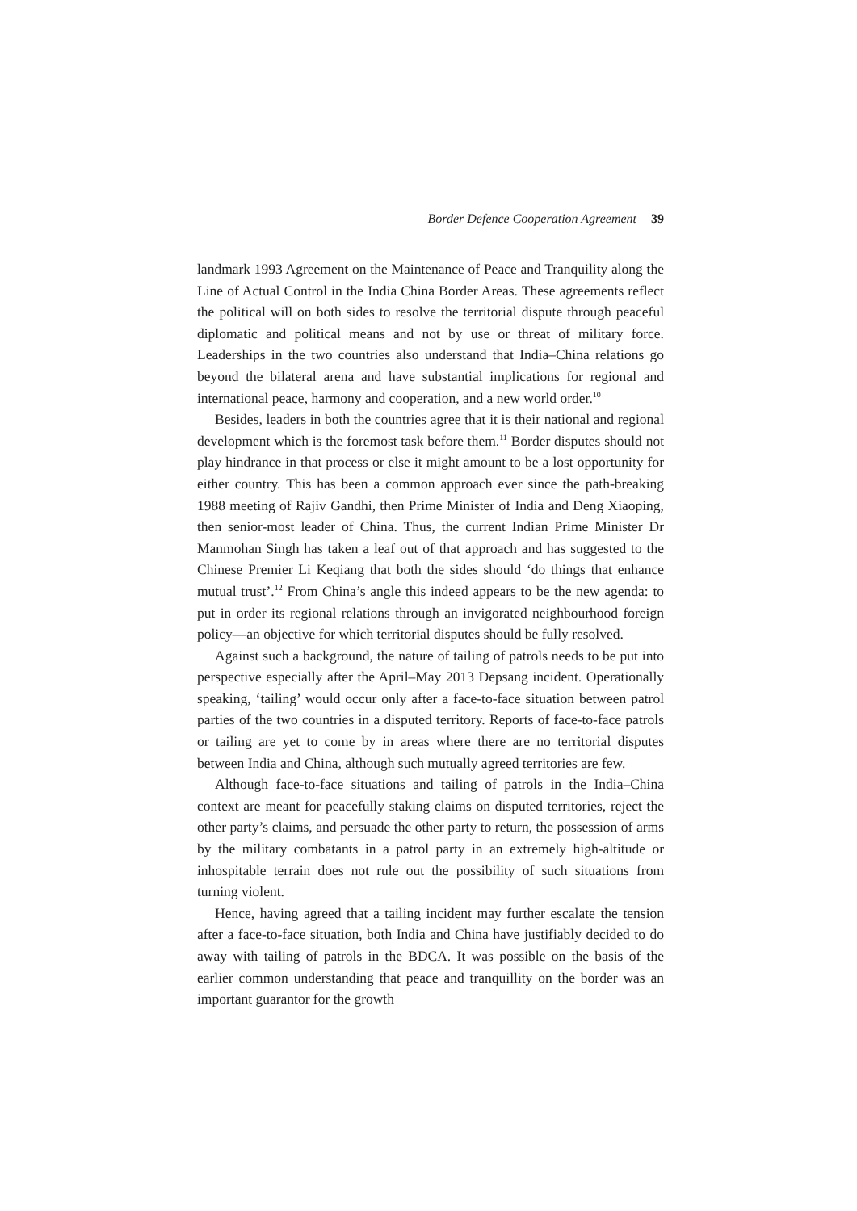Border Defence Cooperation Agreement 39
landmark 1993 Agreement on the Maintenance of Peace and Tranquility along the Line of Actual Control in the India China Border Areas. These agreements reflect the political will on both sides to resolve the territorial dispute through peaceful diplomatic and political means and not by use or threat of military force. Leaderships in the two countries also understand that India–China relations go beyond the bilateral arena and have substantial implications for regional and international peace, harmony and cooperation, and a new world order.<sup>10</sup>
Besides, leaders in both the countries agree that it is their national and regional development which is the foremost task before them.<sup>11</sup> Border disputes should not play hindrance in that process or else it might amount to be a lost opportunity for either country. This has been a common approach ever since the path-breaking 1988 meeting of Rajiv Gandhi, then Prime Minister of India and Deng Xiaoping, then senior-most leader of China. Thus, the current Indian Prime Minister Dr Manmohan Singh has taken a leaf out of that approach and has suggested to the Chinese Premier Li Keqiang that both the sides should ‘do things that enhance mutual trust’.<sup>12</sup> From China’s angle this indeed appears to be the new agenda: to put in order its regional relations through an invigorated neighbourhood foreign policy—an objective for which territorial disputes should be fully resolved.
Against such a background, the nature of tailing of patrols needs to be put into perspective especially after the April–May 2013 Depsang incident. Operationally speaking, ‘tailing’ would occur only after a face-to-face situation between patrol parties of the two countries in a disputed territory. Reports of face-to-face patrols or tailing are yet to come by in areas where there are no territorial disputes between India and China, although such mutually agreed territories are few.
Although face-to-face situations and tailing of patrols in the India–China context are meant for peacefully staking claims on disputed territories, reject the other party’s claims, and persuade the other party to return, the possession of arms by the military combatants in a patrol party in an extremely high-altitude or inhospitable terrain does not rule out the possibility of such situations from turning violent.
Hence, having agreed that a tailing incident may further escalate the tension after a face-to-face situation, both India and China have justifiably decided to do away with tailing of patrols in the BDCA. It was possible on the basis of the earlier common understanding that peace and tranquillity on the border was an important guarantor for the growth